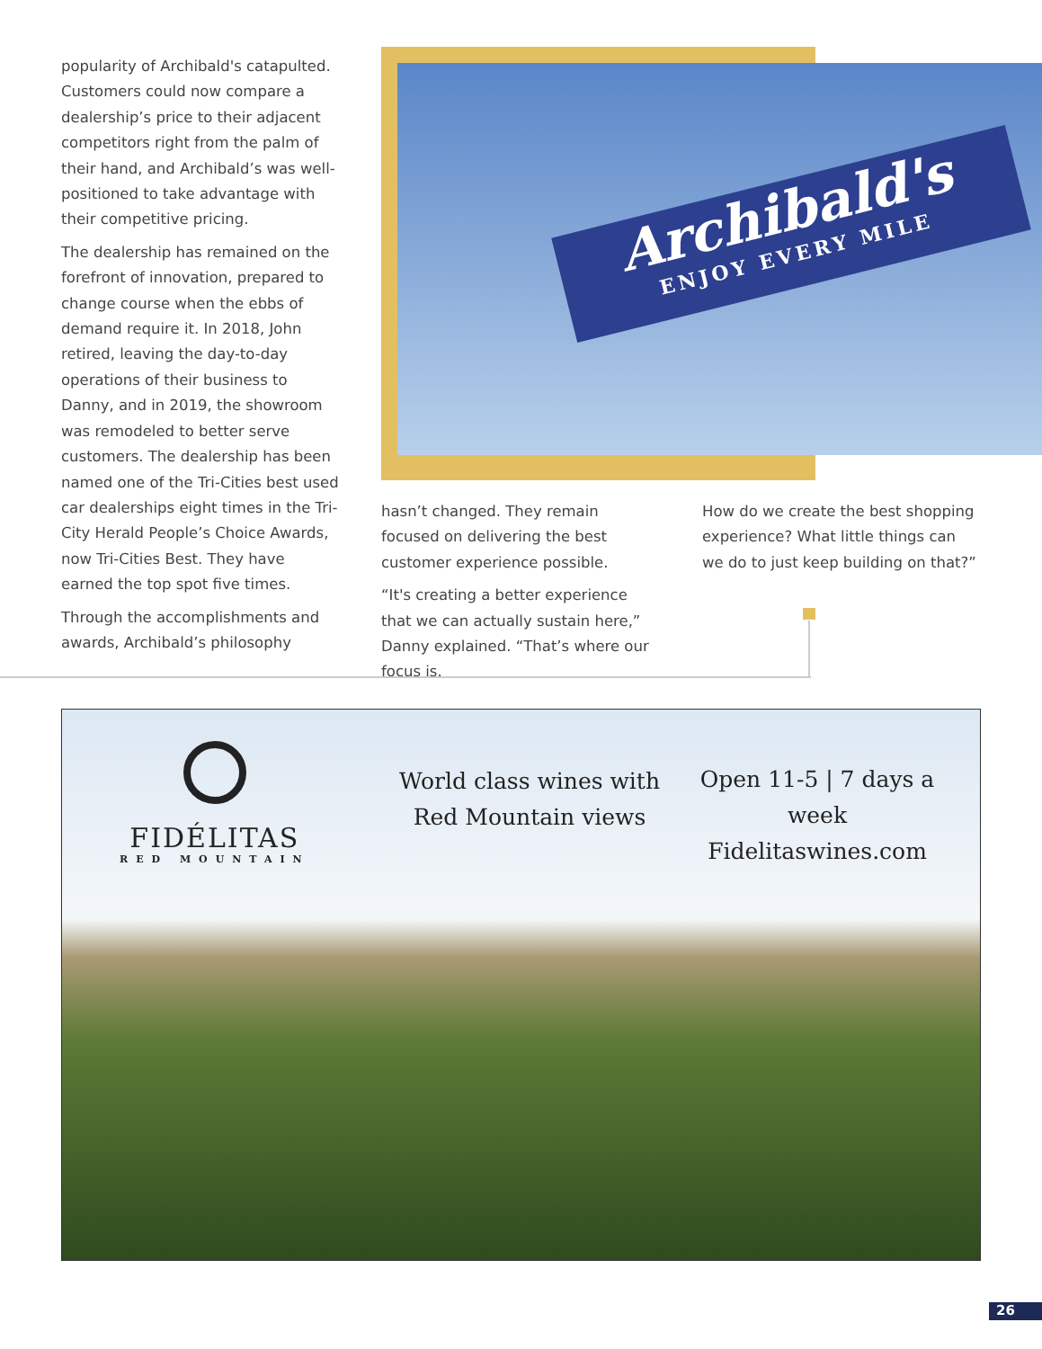popularity of Archibald's catapulted. Customers could now compare a dealership’s price to their adjacent competitors right from the palm of their hand, and Archibald’s was well-positioned to take advantage with their competitive pricing.
The dealership has remained on the forefront of innovation, prepared to change course when the ebbs of demand require it. In 2018, John retired, leaving the day-to-day operations of their business to Danny, and in 2019, the showroom was remodeled to better serve customers. The dealership has been named one of the Tri-Cities best used car dealerships eight times in the Tri-City Herald People’s Choice Awards, now Tri-Cities Best. They have earned the top spot five times.
Through the accomplishments and awards, Archibald’s philosophy
Archibald's
ENJOY EVERY MILE
hasn’t changed. They remain focused on delivering the best customer experience possible.
“It's creating a better experience that we can actually sustain here,” Danny explained. “That’s where our focus is.
How do we create the best shopping experience? What little things can we do to just keep building on that?”
FIDÉLITAS
RED MOUNTAIN
World class wines with
Red Mountain views
Open 11-5 | 7 days a week
Fidelitaswines.com
26